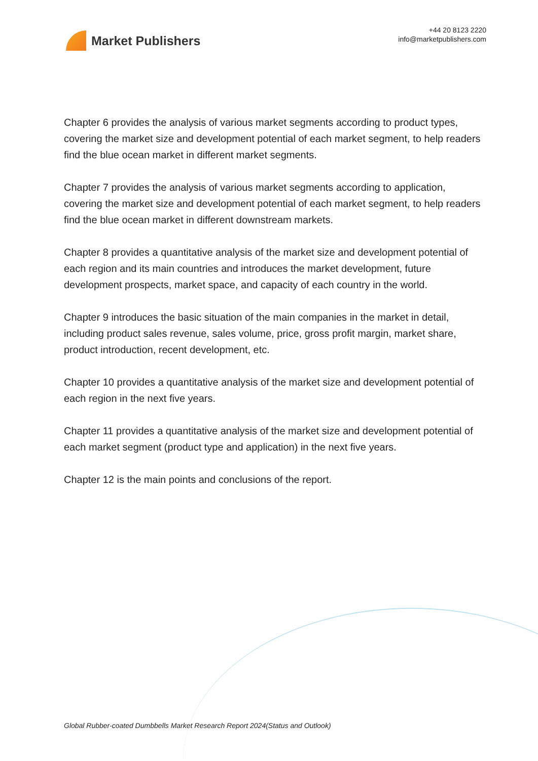Market Publishers
+44 20 8123 2220
info@marketpublishers.com
Chapter 6 provides the analysis of various market segments according to product types, covering the market size and development potential of each market segment, to help readers find the blue ocean market in different market segments.
Chapter 7 provides the analysis of various market segments according to application, covering the market size and development potential of each market segment, to help readers find the blue ocean market in different downstream markets.
Chapter 8 provides a quantitative analysis of the market size and development potential of each region and its main countries and introduces the market development, future development prospects, market space, and capacity of each country in the world.
Chapter 9 introduces the basic situation of the main companies in the market in detail, including product sales revenue, sales volume, price, gross profit margin, market share, product introduction, recent development, etc.
Chapter 10 provides a quantitative analysis of the market size and development potential of each region in the next five years.
Chapter 11 provides a quantitative analysis of the market size and development potential of each market segment (product type and application) in the next five years.
Chapter 12 is the main points and conclusions of the report.
Global Rubber-coated Dumbbells Market Research Report 2024(Status and Outlook)